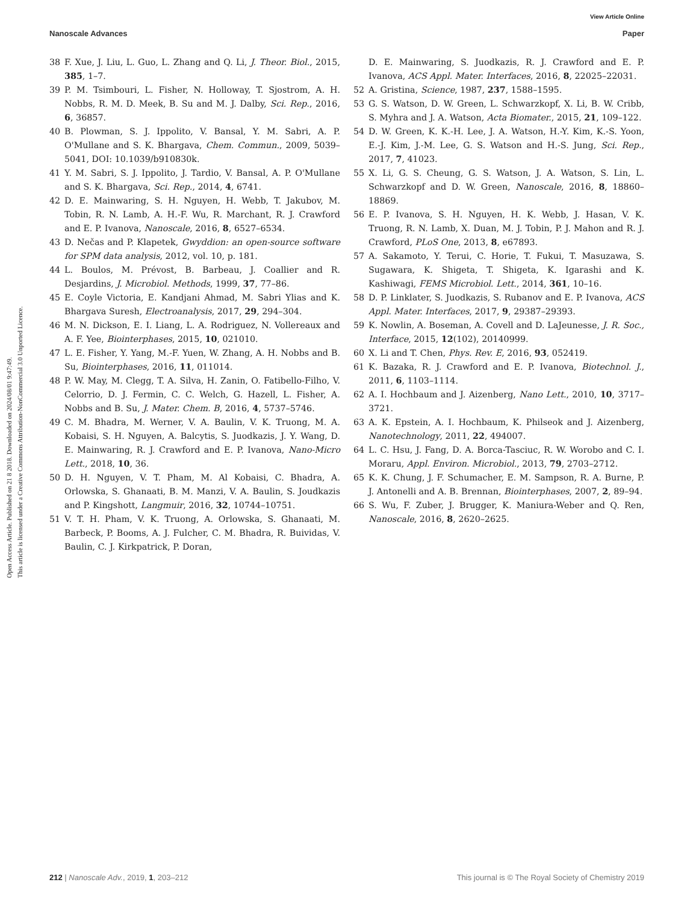View Article Online
Nanoscale Advances Paper
Open Access Article. Published on 21 8 2018. Downloaded on 2024/08/01 9:47:49.
This article is licensed under a Creative Commons Attribution-NonCommercial 3.0 Unported Licence.
38 F. Xue, J. Liu, L. Guo, L. Zhang and Q. Li, J. Theor. Biol., 2015, 385, 1–7.
39 P. M. Tsimbouri, L. Fisher, N. Holloway, T. Sjostrom, A. H. Nobbs, R. M. D. Meek, B. Su and M. J. Dalby, Sci. Rep., 2016, 6, 36857.
40 B. Plowman, S. J. Ippolito, V. Bansal, Y. M. Sabri, A. P. O'Mullane and S. K. Bhargava, Chem. Commun., 2009, 5039–5041, DOI: 10.1039/b910830k.
41 Y. M. Sabri, S. J. Ippolito, J. Tardio, V. Bansal, A. P. O'Mullane and S. K. Bhargava, Sci. Rep., 2014, 4, 6741.
42 D. E. Mainwaring, S. H. Nguyen, H. Webb, T. Jakubov, M. Tobin, R. N. Lamb, A. H.-F. Wu, R. Marchant, R. J. Crawford and E. P. Ivanova, Nanoscale, 2016, 8, 6527–6534.
43 D. Nečas and P. Klapetek, Gwyddion: an open-source software for SPM data analysis, 2012, vol. 10, p. 181.
44 L. Boulos, M. Prévost, B. Barbeau, J. Coallier and R. Desjardins, J. Microbiol. Methods, 1999, 37, 77–86.
45 E. Coyle Victoria, E. Kandjani Ahmad, M. Sabri Ylias and K. Bhargava Suresh, Electroanalysis, 2017, 29, 294–304.
46 M. N. Dickson, E. I. Liang, L. A. Rodriguez, N. Vollereaux and A. F. Yee, Biointerphases, 2015, 10, 021010.
47 L. E. Fisher, Y. Yang, M.-F. Yuen, W. Zhang, A. H. Nobbs and B. Su, Biointerphases, 2016, 11, 011014.
48 P. W. May, M. Clegg, T. A. Silva, H. Zanin, O. Fatibello-Filho, V. Celorrio, D. J. Fermin, C. C. Welch, G. Hazell, L. Fisher, A. Nobbs and B. Su, J. Mater. Chem. B, 2016, 4, 5737–5746.
49 C. M. Bhadra, M. Werner, V. A. Baulin, V. K. Truong, M. A. Kobaisi, S. H. Nguyen, A. Balcytis, S. Juodkazis, J. Y. Wang, D. E. Mainwaring, R. J. Crawford and E. P. Ivanova, Nano-Micro Lett., 2018, 10, 36.
50 D. H. Nguyen, V. T. Pham, M. Al Kobaisi, C. Bhadra, A. Orlowska, S. Ghanaati, B. M. Manzi, V. A. Baulin, S. Joudkazis and P. Kingshott, Langmuir, 2016, 32, 10744–10751.
51 V. T. H. Pham, V. K. Truong, A. Orlowska, S. Ghanaati, M. Barbeck, P. Booms, A. J. Fulcher, C. M. Bhadra, R. Buividas, V. Baulin, C. J. Kirkpatrick, P. Doran,
D. E. Mainwaring, S. Juodkazis, R. J. Crawford and E. P. Ivanova, ACS Appl. Mater. Interfaces, 2016, 8, 22025–22031.
52 A. Gristina, Science, 1987, 237, 1588–1595.
53 G. S. Watson, D. W. Green, L. Schwarzkopf, X. Li, B. W. Cribb, S. Myhra and J. A. Watson, Acta Biomater., 2015, 21, 109–122.
54 D. W. Green, K. K.-H. Lee, J. A. Watson, H.-Y. Kim, K.-S. Yoon, E.-J. Kim, J.-M. Lee, G. S. Watson and H.-S. Jung, Sci. Rep., 2017, 7, 41023.
55 X. Li, G. S. Cheung, G. S. Watson, J. A. Watson, S. Lin, L. Schwarzkopf and D. W. Green, Nanoscale, 2016, 8, 18860–18869.
56 E. P. Ivanova, S. H. Nguyen, H. K. Webb, J. Hasan, V. K. Truong, R. N. Lamb, X. Duan, M. J. Tobin, P. J. Mahon and R. J. Crawford, PLoS One, 2013, 8, e67893.
57 A. Sakamoto, Y. Terui, C. Horie, T. Fukui, T. Masuzawa, S. Sugawara, K. Shigeta, T. Shigeta, K. Igarashi and K. Kashiwagi, FEMS Microbiol. Lett., 2014, 361, 10–16.
58 D. P. Linklater, S. Juodkazis, S. Rubanov and E. P. Ivanova, ACS Appl. Mater. Interfaces, 2017, 9, 29387–29393.
59 K. Nowlin, A. Boseman, A. Covell and D. LaJeunesse, J. R. Soc., Interface, 2015, 12(102), 20140999.
60 X. Li and T. Chen, Phys. Rev. E, 2016, 93, 052419.
61 K. Bazaka, R. J. Crawford and E. P. Ivanova, Biotechnol. J., 2011, 6, 1103–1114.
62 A. I. Hochbaum and J. Aizenberg, Nano Lett., 2010, 10, 3717–3721.
63 A. K. Epstein, A. I. Hochbaum, K. Philseok and J. Aizenberg, Nanotechnology, 2011, 22, 494007.
64 L. C. Hsu, J. Fang, D. A. Borca-Tasciuc, R. W. Worobo and C. I. Moraru, Appl. Environ. Microbiol., 2013, 79, 2703–2712.
65 K. K. Chung, J. F. Schumacher, E. M. Sampson, R. A. Burne, P. J. Antonelli and A. B. Brennan, Biointerphases, 2007, 2, 89–94.
66 S. Wu, F. Zuber, J. Brugger, K. Maniura-Weber and Q. Ren, Nanoscale, 2016, 8, 2620–2625.
212 | Nanoscale Adv., 2019, 1, 203–212 This journal is © The Royal Society of Chemistry 2019